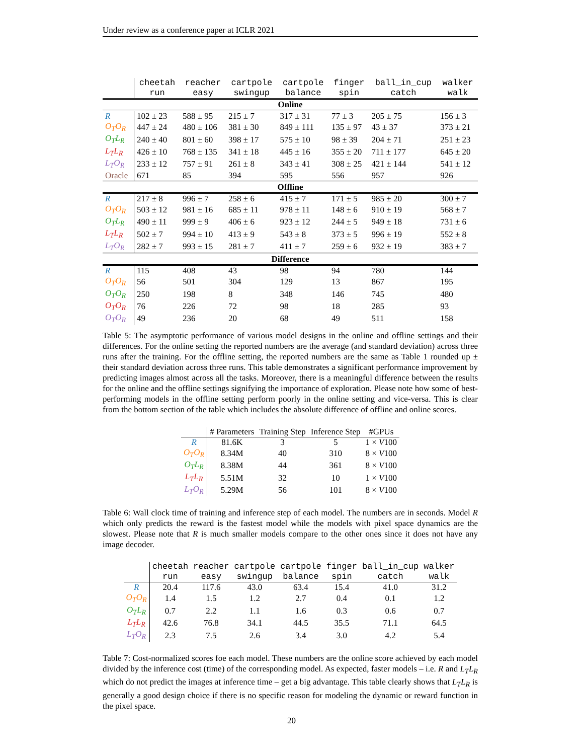Under review as a conference paper at ICLR 2021
| | cheetah run | reacher easy | cartpole swingup | cartpole balance | finger spin | ball_in_cup catch | walker walk |
| Online | | | | | | | |
| R | 102 ± 23 | 588 ± 95 | 215 ± 7 | 317 ± 31 | 77 ± 3 | 205 ± 75 | 156 ± 3 |
| O<sub>T</sub>O<sub>R</sub> | 447 ± 24 | 480 ± 106 | 381 ± 30 | 849 ± 111 | 135 ± 97 | 43 ± 37 | 373 ± 21 |
| O<sub>T</sub>L<sub>R</sub> | 240 ± 40 | 801 ± 60 | 398 ± 17 | 575 ± 10 | 98 ± 39 | 204 ± 71 | 251 ± 23 |
| L<sub>T</sub>L<sub>R</sub> | 426 ± 10 | 768 ± 135 | 341 ± 18 | 445 ± 16 | 355 ± 20 | 711 ± 177 | 645 ± 20 |
| L<sub>T</sub>O<sub>R</sub> | 233 ± 12 | 757 ± 91 | 261 ± 8 | 343 ± 41 | 308 ± 25 | 421 ± 144 | 541 ± 12 |
| Oracle | 671 | 85 | 394 | 595 | 556 | 957 | 926 |
| Offline | | | | | | | |
| R | 217 ± 8 | 996 ± 7 | 258 ± 6 | 415 ± 7 | 171 ± 5 | 985 ± 20 | 300 ± 7 |
| O<sub>T</sub>O<sub>R</sub> | 503 ± 12 | 981 ± 16 | 685 ± 11 | 978 ± 11 | 148 ± 6 | 910 ± 19 | 568 ± 7 |
| O<sub>T</sub>L<sub>R</sub> | 490 ± 11 | 999 ± 9 | 406 ± 6 | 923 ± 12 | 244 ± 5 | 949 ± 18 | 731 ± 6 |
| L<sub>T</sub>L<sub>R</sub> | 502 ± 7 | 994 ± 10 | 413 ± 9 | 543 ± 8 | 373 ± 5 | 996 ± 19 | 552 ± 8 |
| L<sub>T</sub>O<sub>R</sub> | 282 ± 7 | 993 ± 15 | 281 ± 7 | 411 ± 7 | 259 ± 6 | 932 ± 19 | 383 ± 7 |
| Difference | | | | | | | |
| R | 115 | 408 | 43 | 98 | 94 | 780 | 144 |
| O<sub>T</sub>O<sub>R</sub> | 56 | 501 | 304 | 129 | 13 | 867 | 195 |
| O<sub>T</sub>O<sub>R</sub> | 250 | 198 | 8 | 348 | 146 | 745 | 480 |
| O<sub>T</sub>O<sub>R</sub> | 76 | 226 | 72 | 98 | 18 | 285 | 93 |
| O<sub>T</sub>O<sub>R</sub> | 49 | 236 | 20 | 68 | 49 | 511 | 158 |
Table 5: The asymptotic performance of various model designs in the online and offline settings and their differences. For the online setting the reported numbers are the average (and standard deviation) across three runs after the training. For the offline setting, the reported numbers are the same as Table 1 rounded up ± their standard deviation across three runs. This table demonstrates a significant performance improvement by predicting images almost across all the tasks. Moreover, there is a meaningful difference between the results for the online and the offline settings signifying the importance of exploration. Please note how some of best-performing models in the offline setting perform poorly in the online setting and vice-versa. This is clear from the bottom section of the table which includes the absolute difference of offline and online scores.
| | # Parameters | Training Step | Inference Step | #GPUs |
| R | 81.6K | 3 | 5 | 1 × V 100 |
| O<sub>T</sub>O<sub>R</sub> | 8.34M | 40 | 310 | 8 × V 100 |
| O<sub>T</sub>L<sub>R</sub> | 8.38M | 44 | 361 | 8 × V 100 |
| L<sub>T</sub>L<sub>R</sub> | 5.51M | 32 | 10 | 1 × V 100 |
| L<sub>T</sub>O<sub>R</sub> | 5.29M | 56 | 101 | 8 × V 100 |
Table 6: Wall clock time of training and inference step of each model. The numbers are in seconds. Model R which only predicts the reward is the fastest model while the models with pixel space dynamics are the slowest. Please note that R is much smaller models compare to the other ones since it does not have any image decoder.
| | cheetah run | reacher easy | cartpole swingup | cartpole balance | finger spin | ball_in_cup catch | walker walk |
| R | 20.4 | 117.6 | 43.0 | 63.4 | 15.4 | 41.0 | 31.2 |
| O<sub>T</sub>O<sub>R</sub> | 1.4 | 1.5 | 1.2 | 2.7 | 0.4 | 0.1 | 1.2 |
| O<sub>T</sub>L<sub>R</sub> | 0.7 | 2.2 | 1.1 | 1.6 | 0.3 | 0.6 | 0.7 |
| L<sub>T</sub>L<sub>R</sub> | 42.6 | 76.8 | 34.1 | 44.5 | 35.5 | 71.1 | 64.5 |
| L<sub>T</sub>O<sub>R</sub> | 2.3 | 7.5 | 2.6 | 3.4 | 3.0 | 4.2 | 5.4 |
Table 7: Cost-normalized scores foe each model. These numbers are the online score achieved by each model divided by the inference cost (time) of the corresponding model. As expected, faster models – i.e. R and L<sub>T</sub>L<sub>R</sub> which do not predict the images at inference time – get a big advantage. This table clearly shows that L<sub>T</sub>L<sub>R</sub> is generally a good design choice if there is no specific reason for modeling the dynamic or reward function in the pixel space.
20